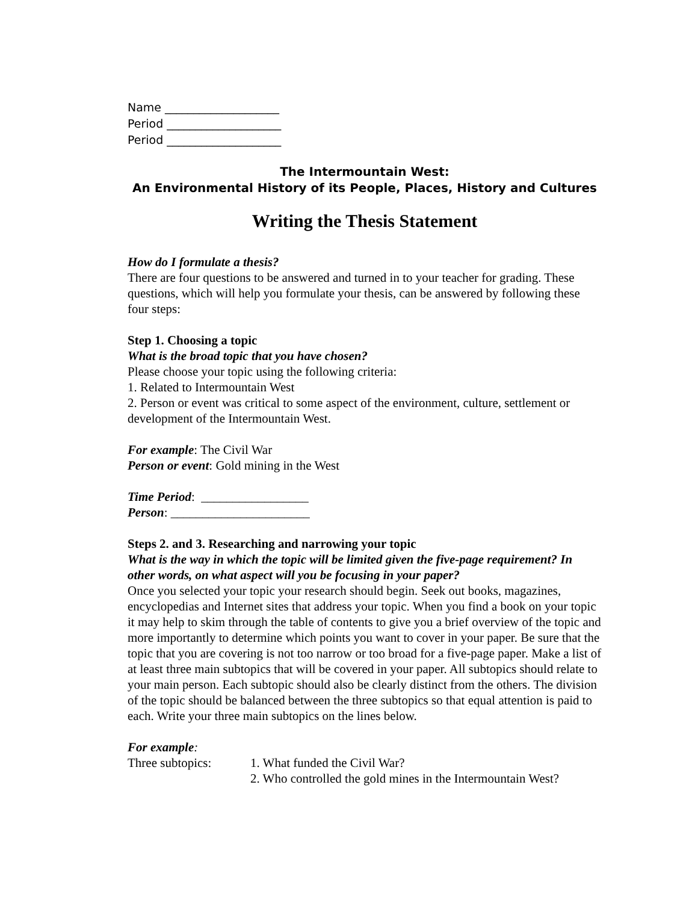Name ____________________
Period ____________________
Period ____________________
The Intermountain West:
An Environmental History of its People, Places, History and Cultures
Writing the Thesis Statement
How do I formulate a thesis?
There are four questions to be answered and turned in to your teacher for grading. These questions, which will help you formulate your thesis, can be answered by following these four steps:
Step 1. Choosing a topic
What is the broad topic that you have chosen?
Please choose your topic using the following criteria:
1. Related to Intermountain West
2. Person or event was critical to some aspect of the environment, culture, settlement or development of the Intermountain West.
For example: The Civil War
Person or event: Gold mining in the West
Time Period: _________________
Person: ______________________
Steps 2. and 3. Researching and narrowing your topic
What is the way in which the topic will be limited given the five-page requirement? In other words, on what aspect will you be focusing in your paper?
Once you selected your topic your research should begin. Seek out books, magazines, encyclopedias and Internet sites that address your topic. When you find a book on your topic it may help to skim through the table of contents to give you a brief overview of the topic and more importantly to determine which points you want to cover in your paper. Be sure that the topic that you are covering is not too narrow or too broad for a five-page paper. Make a list of at least three main subtopics that will be covered in your paper. All subtopics should relate to your main person. Each subtopic should also be clearly distinct from the others. The division of the topic should be balanced between the three subtopics so that equal attention is paid to each. Write your three main subtopics on the lines below.
For example:
Three subtopics: 1. What funded the Civil War?
2. Who controlled the gold mines in the Intermountain West?